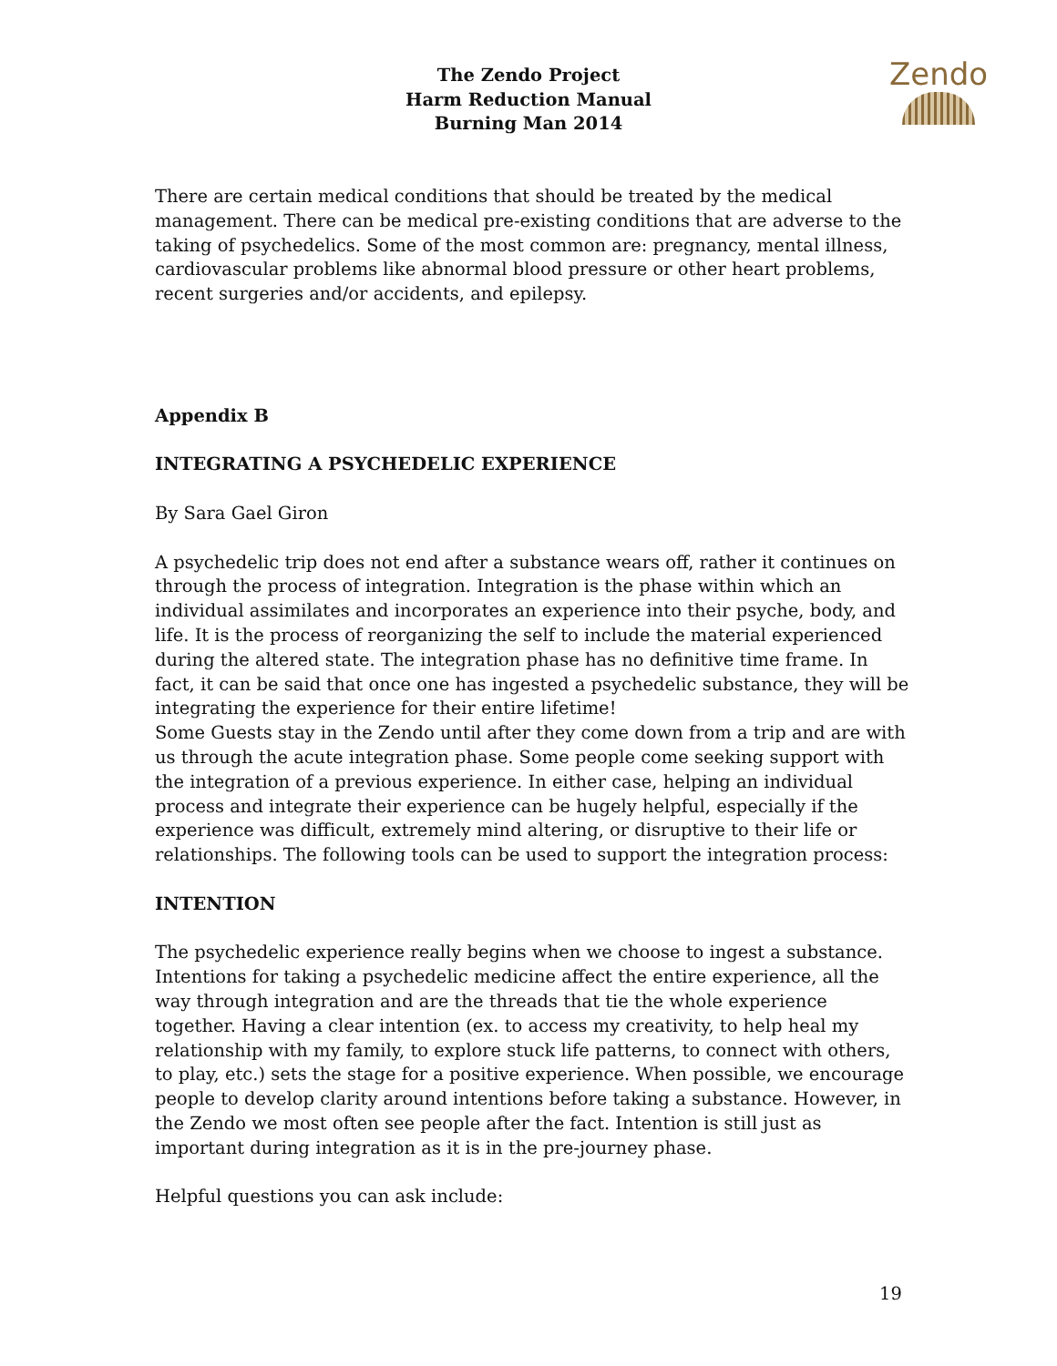The Zendo Project
Harm Reduction Manual
Burning Man 2014
Zendo
There are certain medical conditions that should be treated by the medical management. There can be medical pre-existing conditions that are adverse to the taking of psychedelics. Some of the most common are: pregnancy, mental illness, cardiovascular problems like abnormal blood pressure or other heart problems, recent surgeries and/or accidents, and epilepsy.
Appendix B
INTEGRATING A PSYCHEDELIC EXPERIENCE
By Sara Gael Giron
A psychedelic trip does not end after a substance wears off, rather it continues on through the process of integration. Integration is the phase within which an individual assimilates and incorporates an experience into their psyche, body, and life. It is the process of reorganizing the self to include the material experienced during the altered state. The integration phase has no definitive time frame. In fact, it can be said that once one has ingested a psychedelic substance, they will be integrating the experience for their entire lifetime!
Some Guests stay in the Zendo until after they come down from a trip and are with us through the acute integration phase. Some people come seeking support with the integration of a previous experience. In either case, helping an individual process and integrate their experience can be hugely helpful, especially if the experience was difficult, extremely mind altering, or disruptive to their life or relationships. The following tools can be used to support the integration process:
INTENTION
The psychedelic experience really begins when we choose to ingest a substance. Intentions for taking a psychedelic medicine affect the entire experience, all the way through integration and are the threads that tie the whole experience together. Having a clear intention (ex. to access my creativity, to help heal my relationship with my family, to explore stuck life patterns, to connect with others, to play, etc.) sets the stage for a positive experience. When possible, we encourage people to develop clarity around intentions before taking a substance. However, in the Zendo we most often see people after the fact. Intention is still just as important during integration as it is in the pre-journey phase.
Helpful questions you can ask include:
19